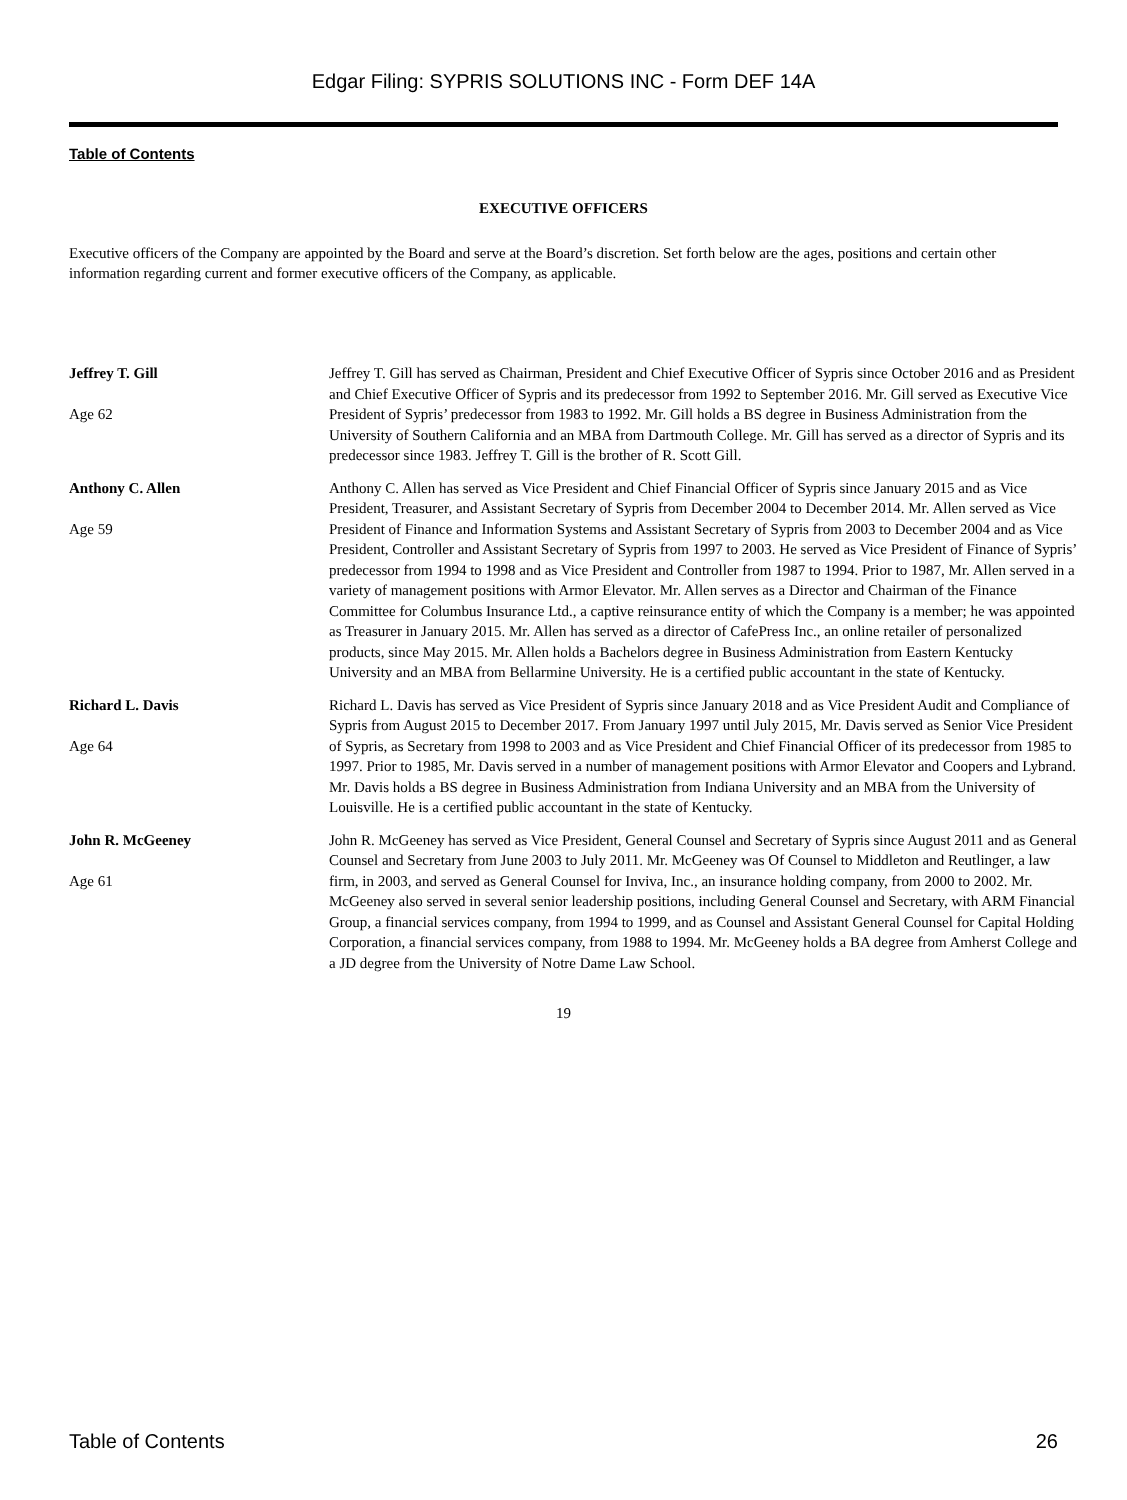Edgar Filing: SYPRIS SOLUTIONS INC - Form DEF 14A
Table of Contents
EXECUTIVE OFFICERS
Executive officers of the Company are appointed by the Board and serve at the Board’s discretion. Set forth below are the ages, positions and certain other information regarding current and former executive officers of the Company, as applicable.
| Jeffrey T. Gill Age 62 | Jeffrey T. Gill has served as Chairman, President and Chief Executive Officer of Sypris since October 2016 and as President and Chief Executive Officer of Sypris and its predecessor from 1992 to September 2016. Mr. Gill served as Executive Vice President of Sypris’ predecessor from 1983 to 1992. Mr. Gill holds a BS degree in Business Administration from the University of Southern California and an MBA from Dartmouth College. Mr. Gill has served as a director of Sypris and its predecessor since 1983. Jeffrey T. Gill is the brother of R. Scott Gill. |
| Anthony C. Allen Age 59 | Anthony C. Allen has served as Vice President and Chief Financial Officer of Sypris since January 2015 and as Vice President, Treasurer, and Assistant Secretary of Sypris from December 2004 to December 2014. Mr. Allen served as Vice President of Finance and Information Systems and Assistant Secretary of Sypris from 2003 to December 2004 and as Vice President, Controller and Assistant Secretary of Sypris from 1997 to 2003. He served as Vice President of Finance of Sypris’ predecessor from 1994 to 1998 and as Vice President and Controller from 1987 to 1994. Prior to 1987, Mr. Allen served in a variety of management positions with Armor Elevator. Mr. Allen serves as a Director and Chairman of the Finance Committee for Columbus Insurance Ltd., a captive reinsurance entity of which the Company is a member; he was appointed as Treasurer in January 2015. Mr. Allen has served as a director of CafePress Inc., an online retailer of personalized products, since May 2015. Mr. Allen holds a Bachelors degree in Business Administration from Eastern Kentucky University and an MBA from Bellarmine University. He is a certified public accountant in the state of Kentucky. |
| Richard L. Davis Age 64 | Richard L. Davis has served as Vice President of Sypris since January 2018 and as Vice President Audit and Compliance of Sypris from August 2015 to December 2017. From January 1997 until July 2015, Mr. Davis served as Senior Vice President of Sypris, as Secretary from 1998 to 2003 and as Vice President and Chief Financial Officer of its predecessor from 1985 to 1997. Prior to 1985, Mr. Davis served in a number of management positions with Armor Elevator and Coopers and Lybrand. Mr. Davis holds a BS degree in Business Administration from Indiana University and an MBA from the University of Louisville. He is a certified public accountant in the state of Kentucky. |
| John R. McGeeney Age 61 | John R. McGeeney has served as Vice President, General Counsel and Secretary of Sypris since August 2011 and as General Counsel and Secretary from June 2003 to July 2011. Mr. McGeeney was Of Counsel to Middleton and Reutlinger, a law firm, in 2003, and served as General Counsel for Inviva, Inc., an insurance holding company, from 2000 to 2002. Mr. McGeeney also served in several senior leadership positions, including General Counsel and Secretary, with ARM Financial Group, a financial services company, from 1994 to 1999, and as Counsel and Assistant General Counsel for Capital Holding Corporation, a financial services company, from 1988 to 1994. Mr. McGeeney holds a BA degree from Amherst College and a JD degree from the University of Notre Dame Law School. |
19
Table of Contents 26